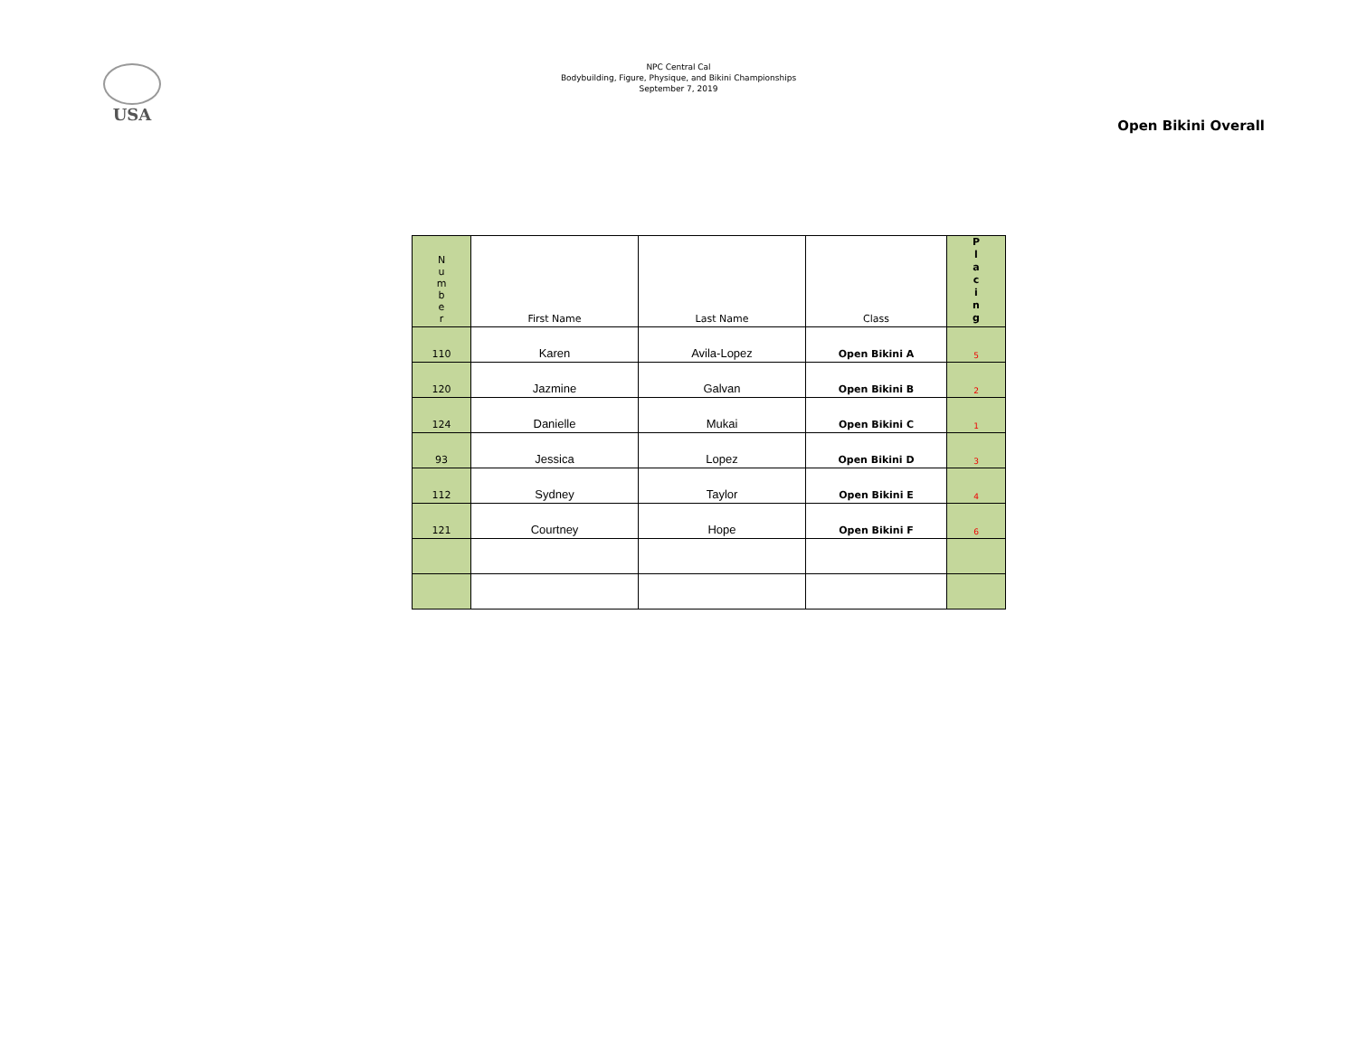USA
NPC Central Cal
Bodybuilding, Figure, Physique, and Bikini Championships
September 7, 2019
Open Bikini Overall
| N u m b e r | First Name | Last Name | Class | P l a c i n g |
| --- | --- | --- | --- | --- |
| 110 | Karen | Avila-Lopez | Open Bikini A | 5 |
| 120 | Jazmine | Galvan | Open Bikini B | 2 |
| 124 | Danielle | Mukai | Open Bikini C | 1 |
| 93 | Jessica | Lopez | Open Bikini D | 3 |
| 112 | Sydney | Taylor | Open Bikini E | 4 |
| 121 | Courtney | Hope | Open Bikini F | 6 |